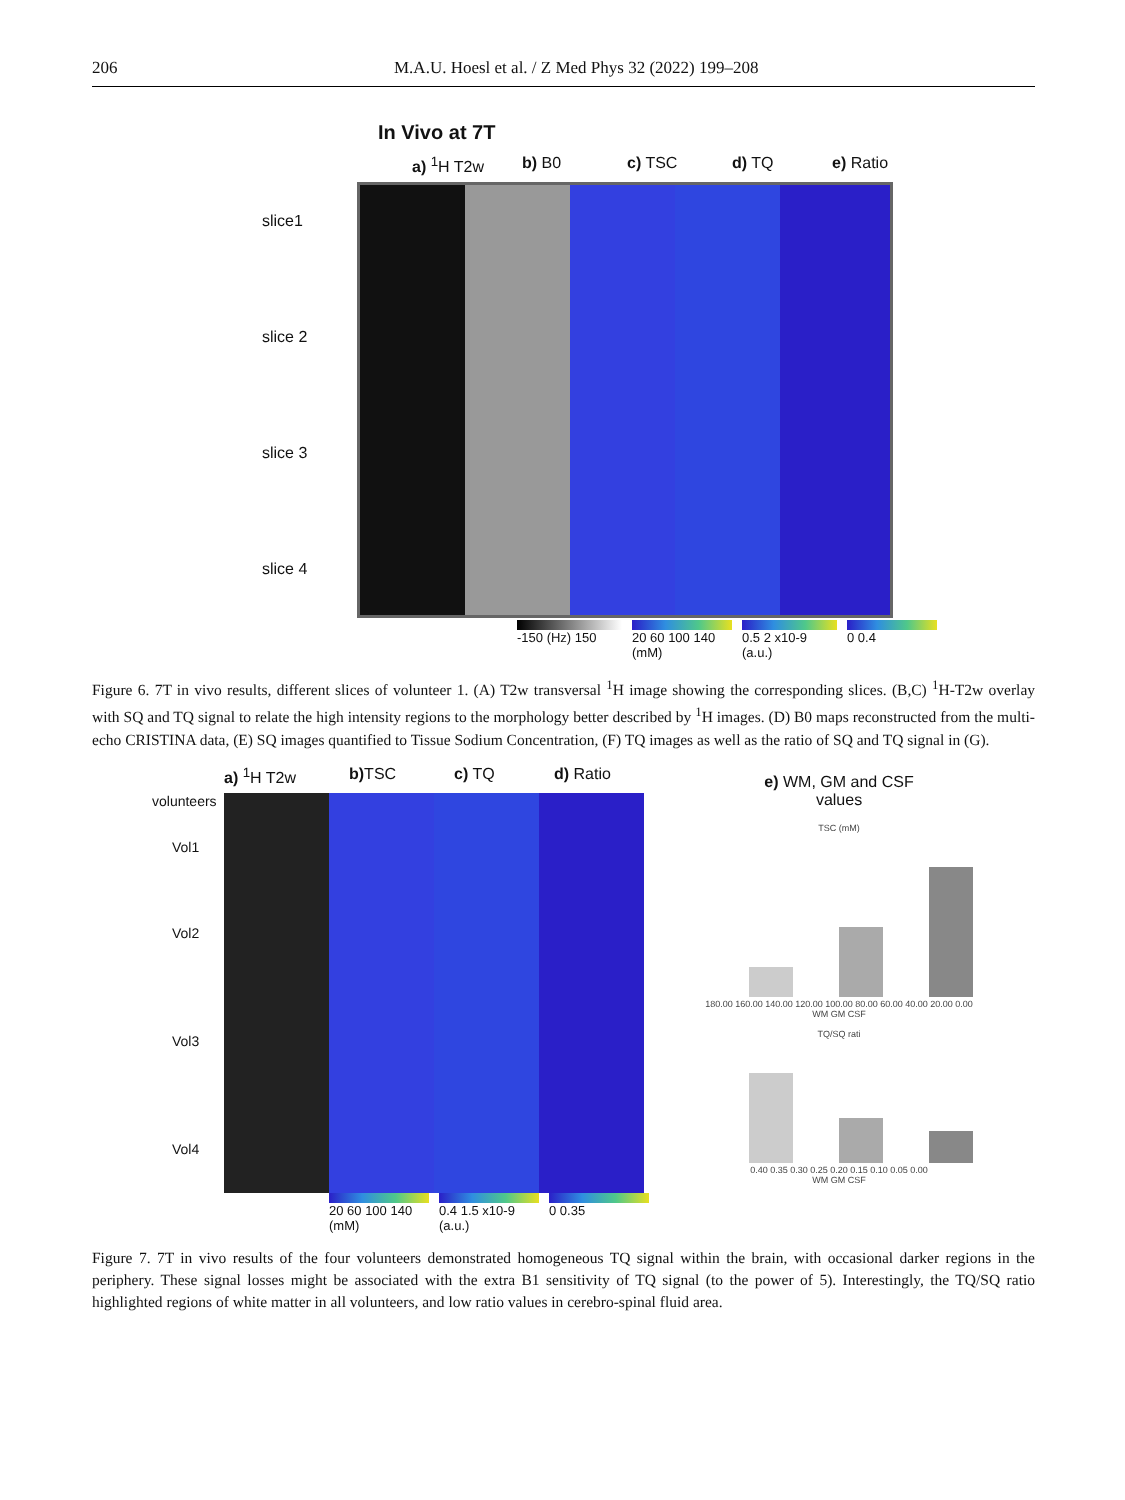206 M.A.U. Hoesl et al. / Z Med Phys 32 (2022) 199–208
In Vivo at 7T
a) <sup>1</sup>H T2w b) B0 c) TSC d) TQ e) Ratio
slice1
slice 2
slice 3
slice 4
-150 (Hz) 150 20 60 100 140 (mM)
0.5 2 x10-9 (a.u.)
0 0.4
Figure 6. 7T in vivo results, different slices of volunteer 1. (A) T2w transversal <sup>1</sup>H image showing the corresponding slices. (B,C) <sup>1</sup>H-T2w overlay with SQ and TQ signal to relate the high intensity regions to the morphology better described by <sup>1</sup>H images. (D) B0 maps reconstructed from the multi-echo CRISTINA data, (E) SQ images quantified to Tissue Sodium Concentration, (F) TQ images as well as the ratio of SQ and TQ signal in (G).
a) <sup>1</sup>H T2w b) TSC c) TQ d) Ratio
volunteers
Vol1
Vol2
Vol3
Vol4
20 60 100 140 (mM)
0.4 1.5 x10-9 (a.u.)
0 0.35
e) WM, GM and CSF
values
TSC (mM)
180.00 160.00 140.00 120.00 100.00 80.00 60.00 40.00 20.00 0.00
WM GM CSF
TQ/SQ rati
0.40 0.35 0.30 0.25 0.20 0.15 0.10 0.05 0.00
WM GM CSF
Figure 7. 7T in vivo results of the four volunteers demonstrated homogeneous TQ signal within the brain, with occasional darker regions in the periphery. These signal losses might be associated with the extra B1 sensitivity of TQ signal (to the power of 5). Interestingly, the TQ/SQ ratio highlighted regions of white matter in all volunteers, and low ratio values in cerebro-spinal fluid area.